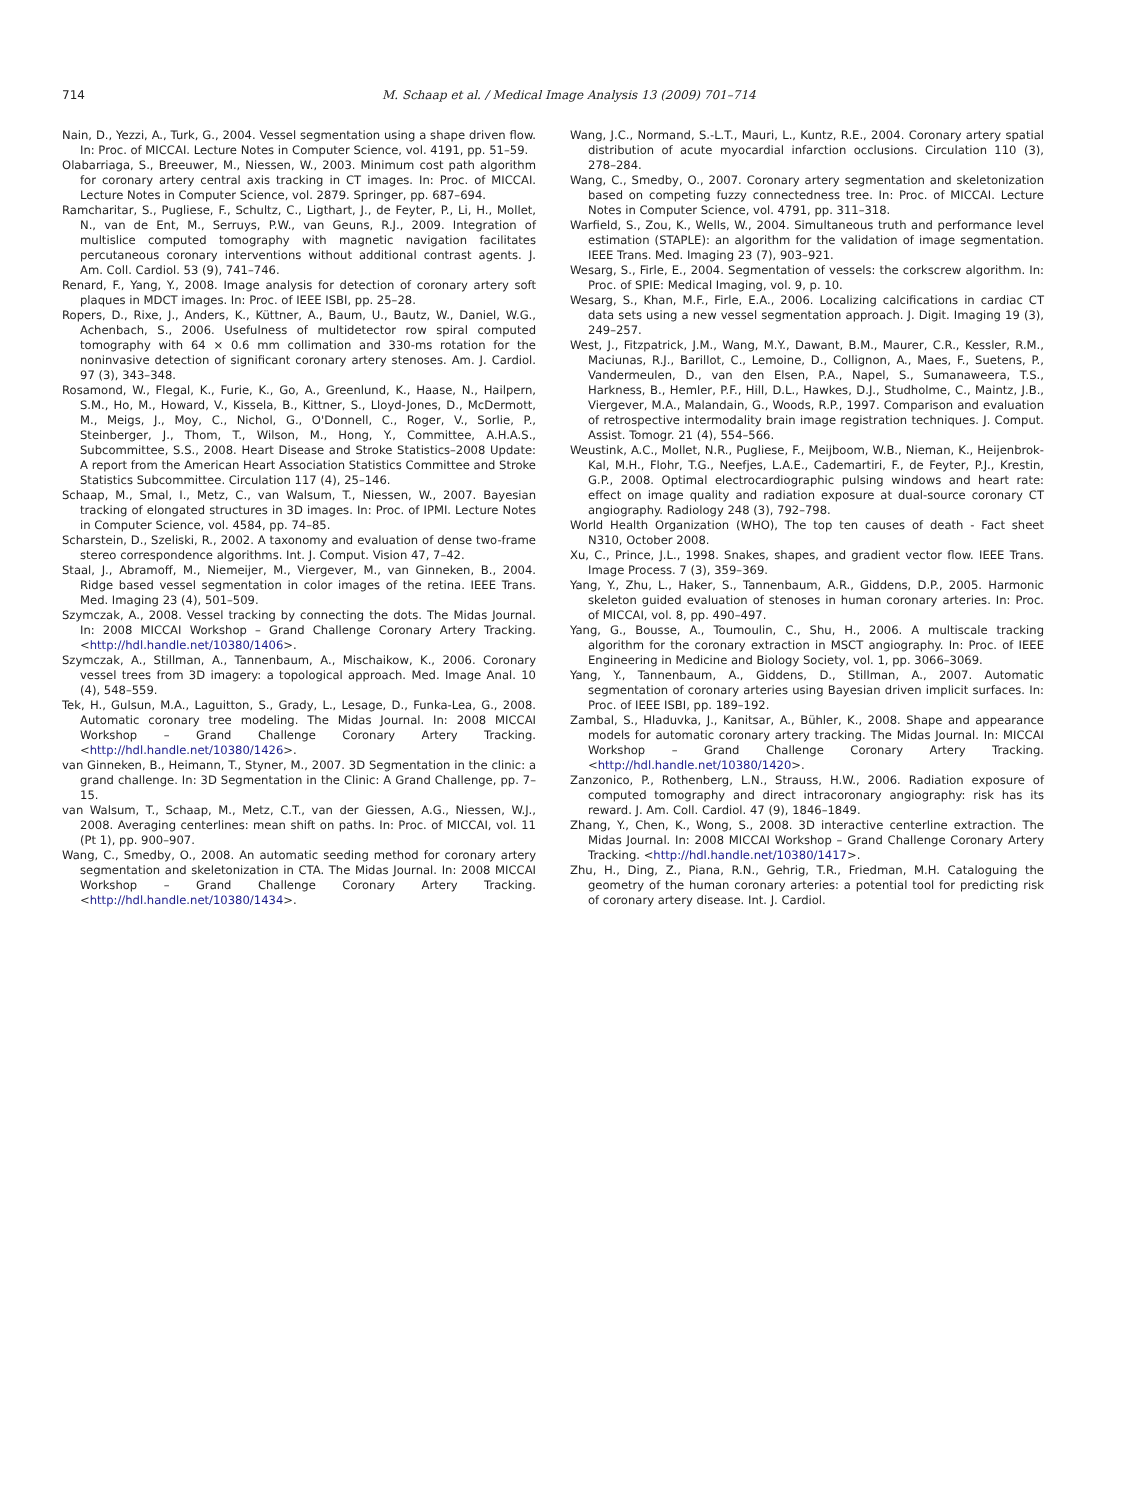714 M. Schaap et al. / Medical Image Analysis 13 (2009) 701–714
Nain, D., Yezzi, A., Turk, G., 2004. Vessel segmentation using a shape driven flow. In: Proc. of MICCAI. Lecture Notes in Computer Science, vol. 4191, pp. 51–59.
Olabarriaga, S., Breeuwer, M., Niessen, W., 2003. Minimum cost path algorithm for coronary artery central axis tracking in CT images. In: Proc. of MICCAI. Lecture Notes in Computer Science, vol. 2879. Springer, pp. 687–694.
Ramcharitar, S., Pugliese, F., Schultz, C., Ligthart, J., de Feyter, P., Li, H., Mollet, N., van de Ent, M., Serruys, P.W., van Geuns, R.J., 2009. Integration of multislice computed tomography with magnetic navigation facilitates percutaneous coronary interventions without additional contrast agents. J. Am. Coll. Cardiol. 53 (9), 741–746.
Renard, F., Yang, Y., 2008. Image analysis for detection of coronary artery soft plaques in MDCT images. In: Proc. of IEEE ISBI, pp. 25–28.
Ropers, D., Rixe, J., Anders, K., Küttner, A., Baum, U., Bautz, W., Daniel, W.G., Achenbach, S., 2006. Usefulness of multidetector row spiral computed tomography with 64 × 0.6 mm collimation and 330-ms rotation for the noninvasive detection of significant coronary artery stenoses. Am. J. Cardiol. 97 (3), 343–348.
Rosamond, W., Flegal, K., Furie, K., Go, A., Greenlund, K., Haase, N., Hailpern, S.M., Ho, M., Howard, V., Kissela, B., Kittner, S., Lloyd-Jones, D., McDermott, M., Meigs, J., Moy, C., Nichol, G., O'Donnell, C., Roger, V., Sorlie, P., Steinberger, J., Thom, T., Wilson, M., Hong, Y., Committee, A.H.A.S., Subcommittee, S.S., 2008. Heart Disease and Stroke Statistics–2008 Update: A report from the American Heart Association Statistics Committee and Stroke Statistics Subcommittee. Circulation 117 (4), 25–146.
Schaap, M., Smal, I., Metz, C., van Walsum, T., Niessen, W., 2007. Bayesian tracking of elongated structures in 3D images. In: Proc. of IPMI. Lecture Notes in Computer Science, vol. 4584, pp. 74–85.
Scharstein, D., Szeliski, R., 2002. A taxonomy and evaluation of dense two-frame stereo correspondence algorithms. Int. J. Comput. Vision 47, 7–42.
Staal, J., Abramoff, M., Niemeijer, M., Viergever, M., van Ginneken, B., 2004. Ridge based vessel segmentation in color images of the retina. IEEE Trans. Med. Imaging 23 (4), 501–509.
Szymczak, A., 2008. Vessel tracking by connecting the dots. The Midas Journal. In: 2008 MICCAI Workshop – Grand Challenge Coronary Artery Tracking. <http://hdl.handle.net/10380/1406>.
Szymczak, A., Stillman, A., Tannenbaum, A., Mischaikow, K., 2006. Coronary vessel trees from 3D imagery: a topological approach. Med. Image Anal. 10 (4), 548–559.
Tek, H., Gulsun, M.A., Laguitton, S., Grady, L., Lesage, D., Funka-Lea, G., 2008. Automatic coronary tree modeling. The Midas Journal. In: 2008 MICCAI Workshop – Grand Challenge Coronary Artery Tracking. <http://hdl.handle.net/10380/1426>.
van Ginneken, B., Heimann, T., Styner, M., 2007. 3D Segmentation in the clinic: a grand challenge. In: 3D Segmentation in the Clinic: A Grand Challenge, pp. 7–15.
van Walsum, T., Schaap, M., Metz, C.T., van der Giessen, A.G., Niessen, W.J., 2008. Averaging centerlines: mean shift on paths. In: Proc. of MICCAI, vol. 11 (Pt 1), pp. 900–907.
Wang, C., Smedby, O., 2008. An automatic seeding method for coronary artery segmentation and skeletonization in CTA. The Midas Journal. In: 2008 MICCAI Workshop – Grand Challenge Coronary Artery Tracking. <http://hdl.handle.net/10380/1434>.
Wang, J.C., Normand, S.-L.T., Mauri, L., Kuntz, R.E., 2004. Coronary artery spatial distribution of acute myocardial infarction occlusions. Circulation 110 (3), 278–284.
Wang, C., Smedby, O., 2007. Coronary artery segmentation and skeletonization based on competing fuzzy connectedness tree. In: Proc. of MICCAI. Lecture Notes in Computer Science, vol. 4791, pp. 311–318.
Warfield, S., Zou, K., Wells, W., 2004. Simultaneous truth and performance level estimation (STAPLE): an algorithm for the validation of image segmentation. IEEE Trans. Med. Imaging 23 (7), 903–921.
Wesarg, S., Firle, E., 2004. Segmentation of vessels: the corkscrew algorithm. In: Proc. of SPIE: Medical Imaging, vol. 9, p. 10.
Wesarg, S., Khan, M.F., Firle, E.A., 2006. Localizing calcifications in cardiac CT data sets using a new vessel segmentation approach. J. Digit. Imaging 19 (3), 249–257.
West, J., Fitzpatrick, J.M., Wang, M.Y., Dawant, B.M., Maurer, C.R., Kessler, R.M., Maciunas, R.J., Barillot, C., Lemoine, D., Collignon, A., Maes, F., Suetens, P., Vandermeulen, D., van den Elsen, P.A., Napel, S., Sumanaweera, T.S., Harkness, B., Hemler, P.F., Hill, D.L., Hawkes, D.J., Studholme, C., Maintz, J.B., Viergever, M.A., Malandain, G., Woods, R.P., 1997. Comparison and evaluation of retrospective intermodality brain image registration techniques. J. Comput. Assist. Tomogr. 21 (4), 554–566.
Weustink, A.C., Mollet, N.R., Pugliese, F., Meijboom, W.B., Nieman, K., Heijenbrok-Kal, M.H., Flohr, T.G., Neefjes, L.A.E., Cademartiri, F., de Feyter, P.J., Krestin, G.P., 2008. Optimal electrocardiographic pulsing windows and heart rate: effect on image quality and radiation exposure at dual-source coronary CT angiography. Radiology 248 (3), 792–798.
World Health Organization (WHO), The top ten causes of death - Fact sheet N310, October 2008.
Xu, C., Prince, J.L., 1998. Snakes, shapes, and gradient vector flow. IEEE Trans. Image Process. 7 (3), 359–369.
Yang, Y., Zhu, L., Haker, S., Tannenbaum, A.R., Giddens, D.P., 2005. Harmonic skeleton guided evaluation of stenoses in human coronary arteries. In: Proc. of MICCAI, vol. 8, pp. 490–497.
Yang, G., Bousse, A., Toumoulin, C., Shu, H., 2006. A multiscale tracking algorithm for the coronary extraction in MSCT angiography. In: Proc. of IEEE Engineering in Medicine and Biology Society, vol. 1, pp. 3066–3069.
Yang, Y., Tannenbaum, A., Giddens, D., Stillman, A., 2007. Automatic segmentation of coronary arteries using Bayesian driven implicit surfaces. In: Proc. of IEEE ISBI, pp. 189–192.
Zambal, S., Hladuvka, J., Kanitsar, A., Bühler, K., 2008. Shape and appearance models for automatic coronary artery tracking. The Midas Journal. In: MICCAI Workshop – Grand Challenge Coronary Artery Tracking. <http://hdl.handle.net/10380/1420>.
Zanzonico, P., Rothenberg, L.N., Strauss, H.W., 2006. Radiation exposure of computed tomography and direct intracoronary angiography: risk has its reward. J. Am. Coll. Cardiol. 47 (9), 1846–1849.
Zhang, Y., Chen, K., Wong, S., 2008. 3D interactive centerline extraction. The Midas Journal. In: 2008 MICCAI Workshop – Grand Challenge Coronary Artery Tracking. <http://hdl.handle.net/10380/1417>.
Zhu, H., Ding, Z., Piana, R.N., Gehrig, T.R., Friedman, M.H. Cataloguing the geometry of the human coronary arteries: a potential tool for predicting risk of coronary artery disease. Int. J. Cardiol.